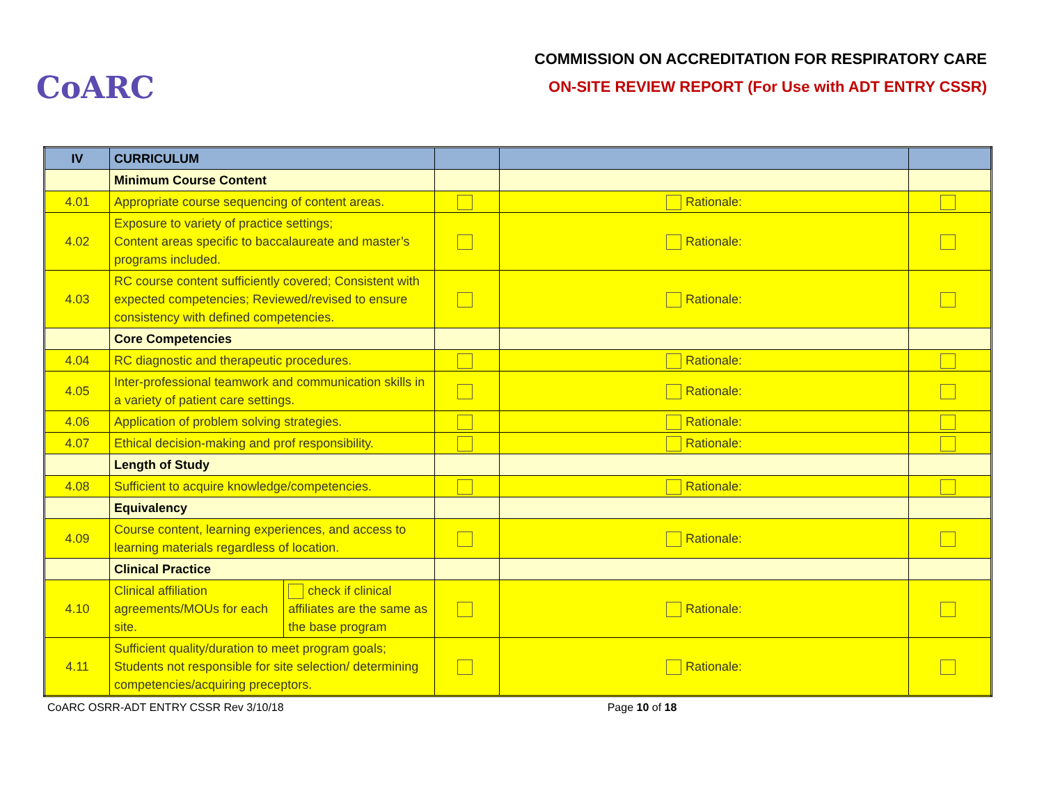CoARC
COMMISSION ON ACCREDITATION FOR RESPIRATORY CARE
ON-SITE REVIEW REPORT (For Use with ADT ENTRY CSSR)
| IV | CURRICULUM | | | | |
| | Minimum Course Content | | | | |
| 4.01 | Appropriate course sequencing of content areas. | | | Rationale: | |
| 4.02 | Exposure to variety of practice settings; Content areas specific to baccalaureate and master’s programs included. | | | Rationale: | |
| 4.03 | RC course content sufficiently covered; Consistent with expected competencies; Reviewed/revised to ensure consistency with defined competencies. | | | Rationale: | |
| | Core Competencies | | | | |
| 4.04 | RC diagnostic and therapeutic procedures. | | | Rationale: | |
| 4.05 | Inter-professional teamwork and communication skills in a variety of patient care settings. | | | Rationale: | |
| 4.06 | Application of problem solving strategies. | | | Rationale: | |
| 4.07 | Ethical decision-making and prof responsibility. | | | Rationale: | |
| | Length of Study | | | | |
| 4.08 | Sufficient to acquire knowledge/competencies. | | | Rationale: | |
| | Equivalency | | | | |
| 4.09 | Course content, learning experiences, and access to learning materials regardless of location. | | | Rationale: | |
| | Clinical Practice | | | | |
| 4.10 | Clinical affiliation agreements/MOUs for each site. | check if clinical affiliates are the same as the base program | | Rationale: | |
| 4.11 | Sufficient quality/duration to meet program goals; Students not responsible for site selection/ determining competencies/acquiring preceptors. | | | Rationale: | |
CoARC OSRR-ADT ENTRY CSSR Rev 3/10/18 Page 10 of 18